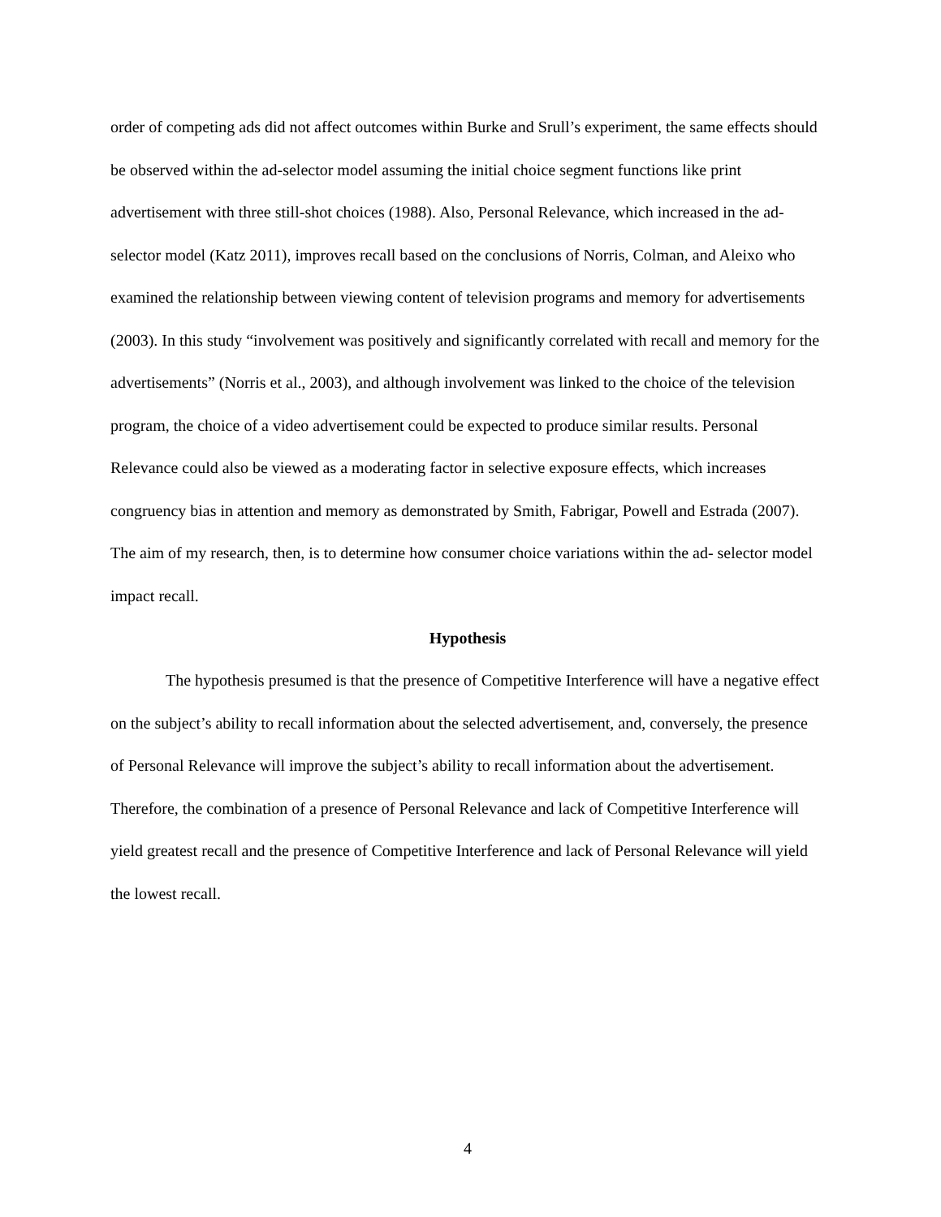order of competing ads did not affect outcomes within Burke and Srull’s experiment, the same effects should be observed within the ad-selector model assuming the initial choice segment functions like print advertisement with three still-shot choices (1988). Also, Personal Relevance, which increased in the ad-selector model (Katz 2011), improves recall based on the conclusions of Norris, Colman, and Aleixo who examined the relationship between viewing content of television programs and memory for advertisements (2003). In this study “involvement was positively and significantly correlated with recall and memory for the advertisements” (Norris et al., 2003), and although involvement was linked to the choice of the television program, the choice of a video advertisement could be expected to produce similar results. Personal Relevance could also be viewed as a moderating factor in selective exposure effects, which increases congruency bias in attention and memory as demonstrated by Smith, Fabrigar, Powell and Estrada (2007). The aim of my research, then, is to determine how consumer choice variations within the ad- selector model impact recall.
Hypothesis
The hypothesis presumed is that the presence of Competitive Interference will have a negative effect on the subject’s ability to recall information about the selected advertisement, and, conversely, the presence of Personal Relevance will improve the subject’s ability to recall information about the advertisement. Therefore, the combination of a presence of Personal Relevance and lack of Competitive Interference will yield greatest recall and the presence of Competitive Interference and lack of Personal Relevance will yield the lowest recall.
4